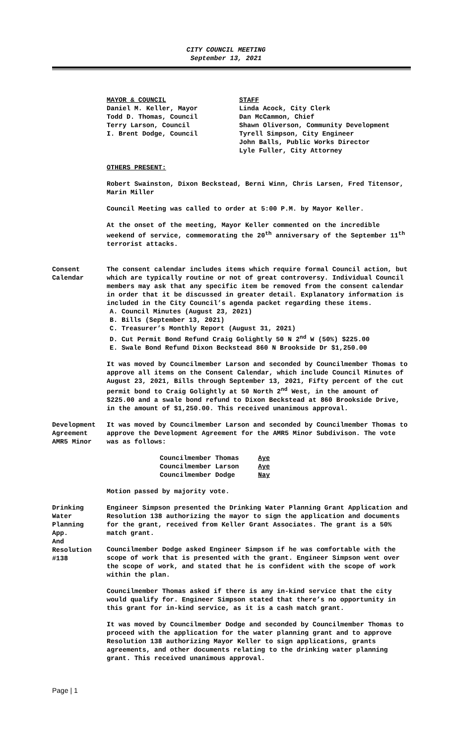CITY COUNCIL MEETING
September 13, 2021
MAYOR & COUNCIL
Daniel M. Keller, Mayor
Todd D. Thomas, Council
Terry Larson, Council
I. Brent Dodge, Council
STAFF
Linda Acock, City Clerk
Dan McCammon, Chief
Shawn Oliverson, Community Development
Tyrell Simpson, City Engineer
John Balls, Public Works Director
Lyle Fuller, City Attorney
OTHERS PRESENT:
Robert Swainston, Dixon Beckstead, Berni Winn, Chris Larsen, Fred Titensor, Marin Miller
Council Meeting was called to order at 5:00 P.M. by Mayor Keller.
At the onset of the meeting, Mayor Keller commented on the incredible weekend of service, commemorating the 20<sup>th</sup> anniversary of the September 11<sup>th</sup> terrorist attacks.
Consent
Calendar
The consent calendar includes items which require formal Council action, but which are typically routine or not of great controversy. Individual Council members may ask that any specific item be removed from the consent calendar in order that it be discussed in greater detail. Explanatory information is included in the City Council’s agenda packet regarding these items.
A. Council Minutes (August 23, 2021)
B. Bills (September 13, 2021)
C. Treasurer’s Monthly Report (August 31, 2021)
D. Cut Permit Bond Refund Craig Golightly 50 N 2<sup>nd</sup> W (50%) $225.00
E. Swale Bond Refund Dixon Beckstead 860 N Brookside Dr $1,250.00
It was moved by Councilmember Larson and seconded by Councilmember Thomas to approve all items on the Consent Calendar, which include Council Minutes of August 23, 2021, Bills through September 13, 2021, Fifty percent of the cut permit bond to Craig Golightly at 50 North 2<sup>nd</sup> West, in the amount of $225.00 and a swale bond refund to Dixon Beckstead at 860 Brookside Drive, in the amount of $1,250.00. This received unanimous approval.
Development Agreement AMR5 Minor
It was moved by Councilmember Larson and seconded by Councilmember Thomas to approve the Development Agreement for the AMR5 Minor Subdivison. The vote was as follows:
Councilmember Thomas Aye
Councilmember Larson Aye
Councilmember Dodge Nay
Motion passed by majority vote.
Drinking
Water
Planning
App.
And
Resolution
#138
Engineer Simpson presented the Drinking Water Planning Grant Application and Resolution 138 authorizing the mayor to sign the application and documents for the grant, received from Keller Grant Associates. The grant is a 50% match grant.
Councilmember Dodge asked Engineer Simpson if he was comfortable with the scope of work that is presented with the grant. Engineer Simpson went over the scope of work, and stated that he is confident with the scope of work within the plan.
Councilmember Thomas asked if there is any in-kind service that the city would qualify for. Engineer Simpson stated that there’s no opportunity in this grant for in-kind service, as it is a cash match grant.
It was moved by Councilmember Dodge and seconded by Councilmember Thomas to proceed with the application for the water planning grant and to approve Resolution 138 authorizing Mayor Keller to sign applications, grants agreements, and other documents relating to the drinking water planning grant. This received unanimous approval.
Page | 1